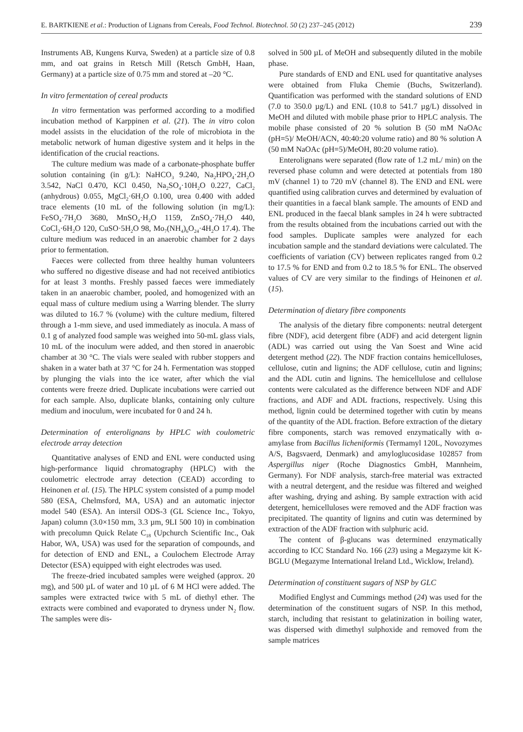E. BARTKIENE et al.: Production of Lignans from Cereals, Food Technol. Biotechnol. 50 (2) 237–245 (2012) 239
Instruments AB, Kungens Kurva, Sweden) at a particle size of 0.8 mm, and oat grains in Retsch Mill (Retsch GmbH, Haan, Germany) at a particle size of 0.75 mm and stored at –20 °C.
In vitro fermentation of cereal products
In vitro fermentation was performed according to a modified incubation method of Karppinen et al. (21). The in vitro colon model assists in the elucidation of the role of microbiota in the metabolic network of human digestive system and it helps in the identification of the crucial reactions.
The culture medium was made of a carbonate-phosphate buffer solution containing (in g/L): NaHCO<sub>3</sub> 9.240, Na<sub>2</sub>HPO<sub>4</sub>·2H<sub>2</sub>O 3.542, NaCl 0.470, KCl 0.450, Na<sub>2</sub>SO<sub>4</sub>·10H<sub>2</sub>O 0.227, CaCl<sub>2</sub> (anhydrous) 0.055, MgCl<sub>2</sub>·6H<sub>2</sub>O 0.100, urea 0.400 with added trace elements (10 mL of the following solution (in mg/L): FeSO<sub>4</sub>·7H<sub>2</sub>O 3680, MnSO<sub>4</sub>·H<sub>2</sub>O 1159, ZnSO<sub>4</sub>·7H<sub>2</sub>O 440, CoCl<sub>2</sub>·6H<sub>2</sub>O 120, CuSO·5H<sub>2</sub>O 98, Mo<sub>7</sub>(NH<sub>4</sub>)<sub>6</sub>O<sub>24</sub>·4H<sub>2</sub>O 17.4). The culture medium was reduced in an anaerobic chamber for 2 days prior to fermentation.
Faeces were collected from three healthy human volunteers who suffered no digestive disease and had not received antibiotics for at least 3 months. Freshly passed faeces were immediately taken in an anaerobic chamber, pooled, and homogenized with an equal mass of culture medium using a Warring blender. The slurry was diluted to 16.7 % (volume) with the culture medium, filtered through a 1-mm sieve, and used immediately as inocula. A mass of 0.1 g of analyzed food sample was weighed into 50-mL glass vials, 10 mL of the inoculum were added, and then stored in anaerobic chamber at 30 °C. The vials were sealed with rubber stoppers and shaken in a water bath at 37 °C for 24 h. Fermentation was stopped by plunging the vials into the ice water, after which the vial contents were freeze dried. Duplicate incubations were carried out for each sample. Also, duplicate blanks, containing only culture medium and inoculum, were incubated for 0 and 24 h.
Determination of enterolignans by HPLC with coulometric electrode array detection
Quantitative analyses of END and ENL were conducted using high-performance liquid chromatography (HPLC) with the coulometric electrode array detection (CEAD) according to Heinonen et al. (15). The HPLC system consisted of a pump model 580 (ESA, Chelmsford, MA, USA) and an automatic injector model 540 (ESA). An intersil ODS-3 (GL Science Inc., Tokyo, Japan) column (3.0×150 mm, 3.3 µm, 9LI 500 10) in combination with precolumn Quick Relate C<sub>18</sub> (Upchurch Scientific Inc., Oak Habor, WA, USA) was used for the separation of compounds, and for detection of END and ENL, a Coulochem Electrode Array Detector (ESA) equipped with eight electrodes was used.
The freeze-dried incubated samples were weighed (approx. 20 mg), and 500 µL of water and 10 µL of 6 M HCl were added. The samples were extracted twice with 5 mL of diethyl ether. The extracts were combined and evaporated to dryness under N<sub>2</sub> flow. The samples were dis-
solved in 500 µL of MeOH and subsequently diluted in the mobile phase.
Pure standards of END and ENL used for quantitative analyses were obtained from Fluka Chemie (Buchs, Switzerland). Quantification was performed with the standard solutions of END (7.0 to 350.0 µg/L) and ENL (10.8 to 541.7 µg/L) dissolved in MeOH and diluted with mobile phase prior to HPLC analysis. The mobile phase consisted of 20 % solution B (50 mM NaOAc (pH=5)/ MeOH/ACN, 40:40:20 volume ratio) and 80 % solution A (50 mM NaOAc (pH=5)/MeOH, 80:20 volume ratio).
Enterolignans were separated (flow rate of 1.2 mL/ min) on the reversed phase column and were detected at potentials from 180 mV (channel 1) to 720 mV (channel 8). The END and ENL were quantified using calibration curves and determined by evaluation of their quantities in a faecal blank sample. The amounts of END and ENL produced in the faecal blank samples in 24 h were subtracted from the results obtained from the incubations carried out with the food samples. Duplicate samples were analyzed for each incubation sample and the standard deviations were calculated. The coefficients of variation (CV) between replicates ranged from 0.2 to 17.5 % for END and from 0.2 to 18.5 % for ENL. The observed values of CV are very similar to the findings of Heinonen et al. (15).
Determination of dietary fibre components
The analysis of the dietary fibre components: neutral detergent fibre (NDF), acid detergent fibre (ADF) and acid detergent lignin (ADL) was carried out using the Van Soest and Wine acid detergent method (22). The NDF fraction contains hemicelluloses, cellulose, cutin and lignins; the ADF cellulose, cutin and lignins; and the ADL cutin and lignins. The hemicellulose and cellulose contents were calculated as the difference between NDF and ADF fractions, and ADF and ADL fractions, respectively. Using this method, lignin could be determined together with cutin by means of the quantity of the ADL fraction. Before extraction of the dietary fibre components, starch was removed enzymatically with α-amylase from Bacillus licheniformis (Termamyl 120L, Novozymes A/S, Bagsvaerd, Denmark) and amyloglucosidase 102857 from Aspergillus niger (Roche Diagnostics GmbH, Mannheim, Germany). For NDF analysis, starch-free material was extracted with a neutral detergent, and the residue was filtered and weighed after washing, drying and ashing. By sample extraction with acid detergent, hemicelluloses were removed and the ADF fraction was precipitated. The quantity of lignins and cutin was determined by extraction of the ADF fraction with sulphuric acid.
The content of β-glucans was determined enzymatically according to ICC Standard No. 166 (23) using a Megazyme kit K-BGLU (Megazyme International Ireland Ltd., Wicklow, Ireland).
Determination of constituent sugars of NSP by GLC
Modified Englyst and Cummings method (24) was used for the determination of the constituent sugars of NSP. In this method, starch, including that resistant to gelatinization in boiling water, was dispersed with dimethyl sulphoxide and removed from the sample matrices